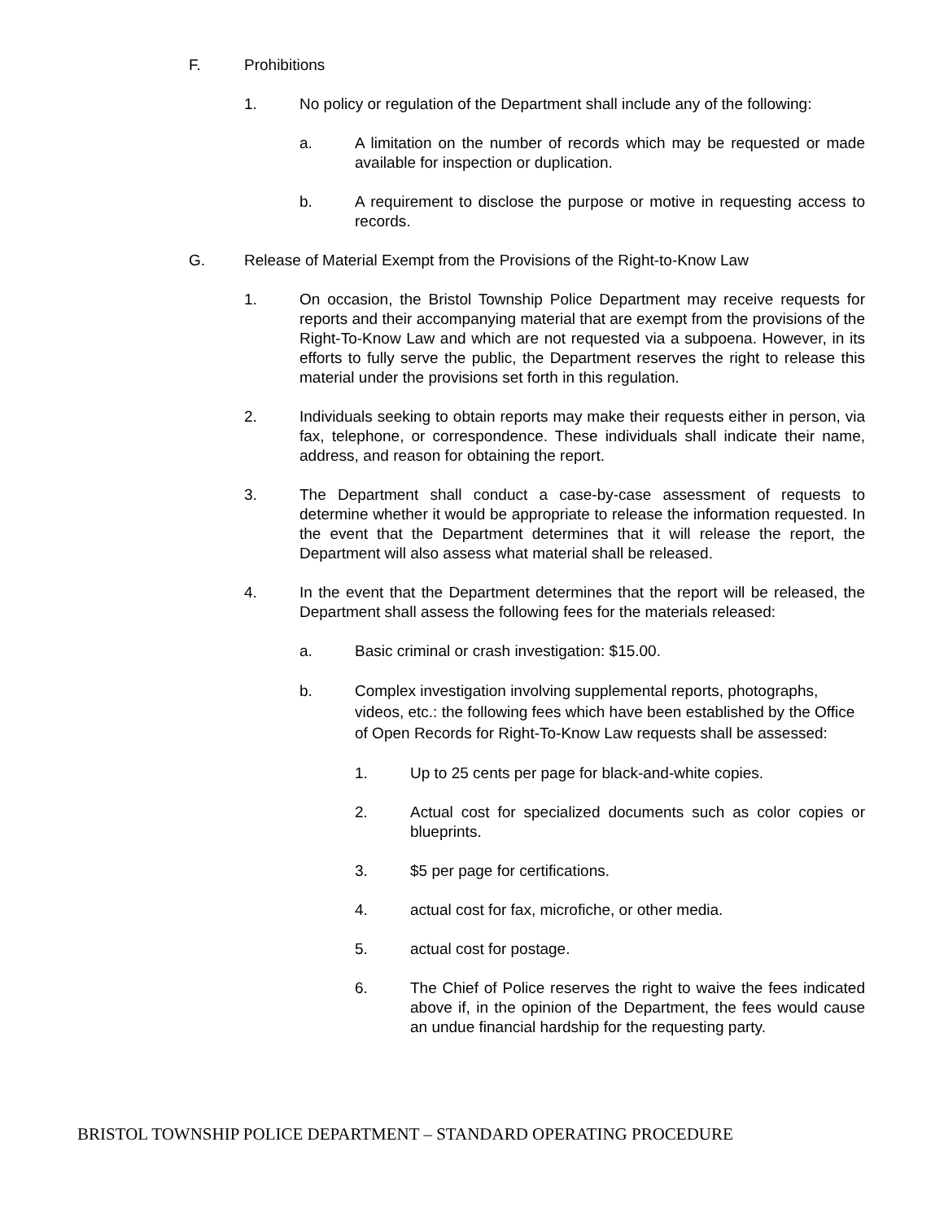F. Prohibitions
1. No policy or regulation of the Department shall include any of the following:
a. A limitation on the number of records which may be requested or made available for inspection or duplication.
b. A requirement to disclose the purpose or motive in requesting access to records.
G. Release of Material Exempt from the Provisions of the Right-to-Know Law
1. On occasion, the Bristol Township Police Department may receive requests for reports and their accompanying material that are exempt from the provisions of the Right-To-Know Law and which are not requested via a subpoena. However, in its efforts to fully serve the public, the Department reserves the right to release this material under the provisions set forth in this regulation.
2. Individuals seeking to obtain reports may make their requests either in person, via fax, telephone, or correspondence. These individuals shall indicate their name, address, and reason for obtaining the report.
3. The Department shall conduct a case-by-case assessment of requests to determine whether it would be appropriate to release the information requested. In the event that the Department determines that it will release the report, the Department will also assess what material shall be released.
4. In the event that the Department determines that the report will be released, the Department shall assess the following fees for the materials released:
a. Basic criminal or crash investigation: $15.00.
b. Complex investigation involving supplemental reports, photographs, videos, etc.: the following fees which have been established by the Office of Open Records for Right-To-Know Law requests shall be assessed:
1. Up to 25 cents per page for black-and-white copies.
2. Actual cost for specialized documents such as color copies or blueprints.
3. $5 per page for certifications.
4. actual cost for fax, microfiche, or other media.
5. actual cost for postage.
6. The Chief of Police reserves the right to waive the fees indicated above if, in the opinion of the Department, the fees would cause an undue financial hardship for the requesting party.
BRISTOL TOWNSHIP POLICE DEPARTMENT – STANDARD OPERATING PROCEDURE